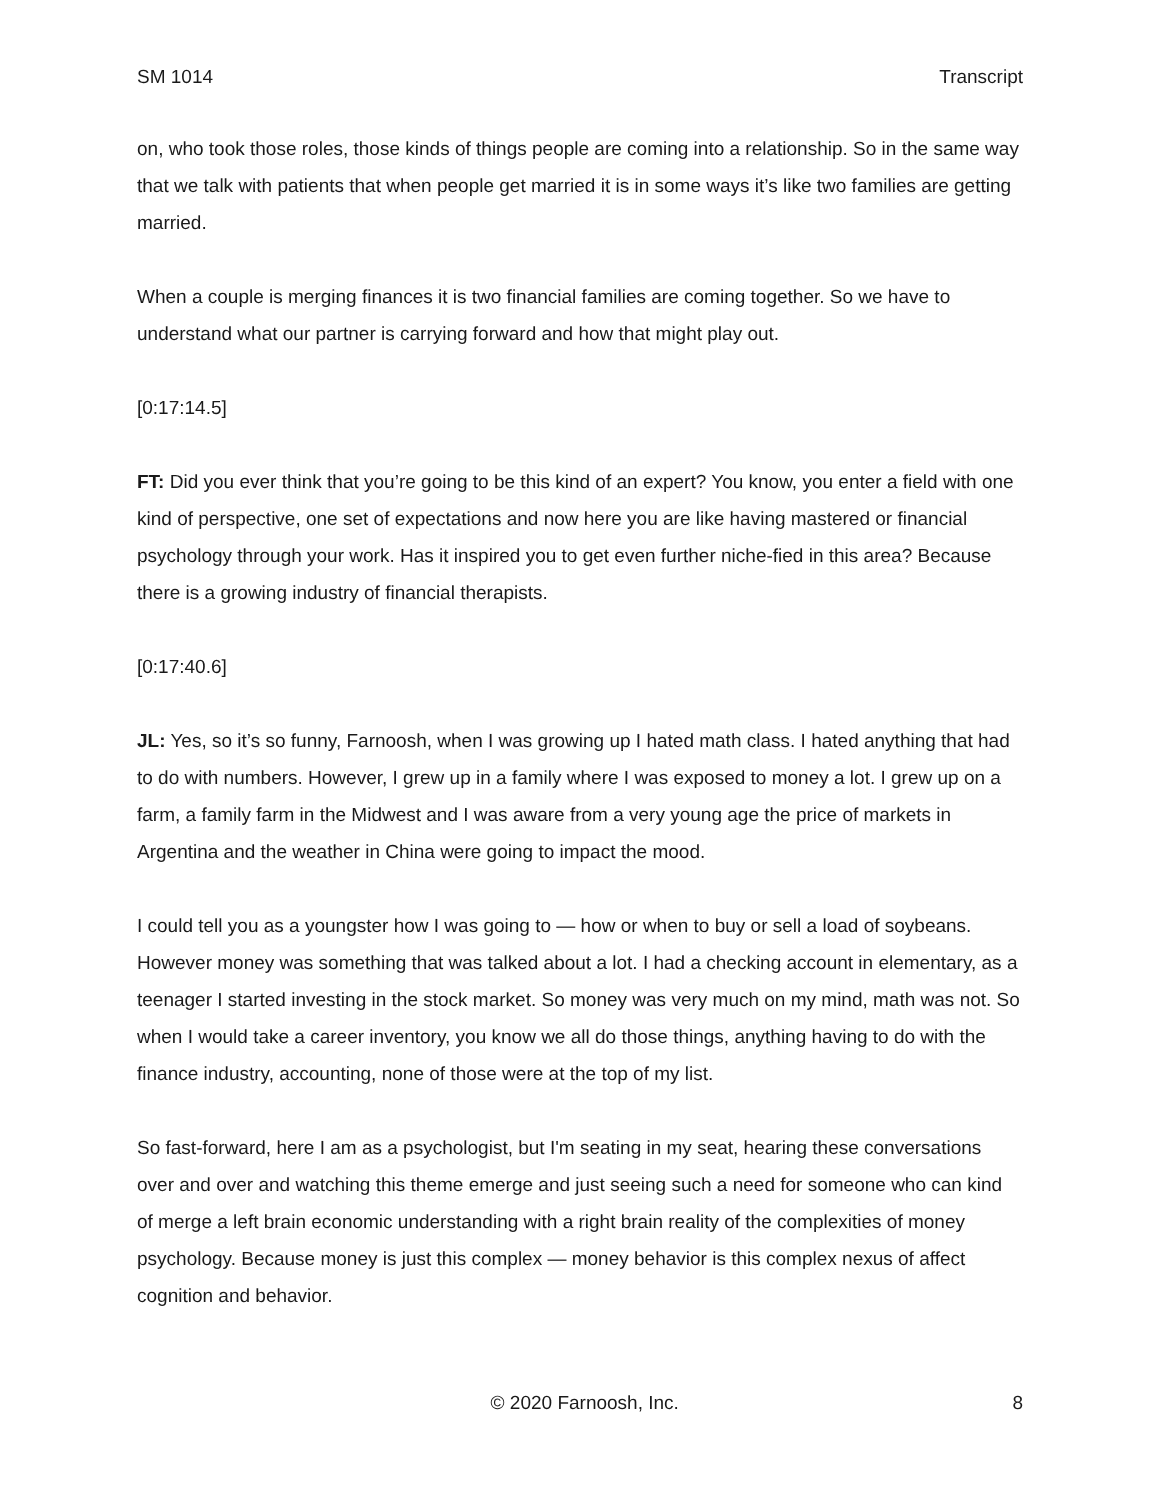SM 1014 Transcript
on, who took those roles, those kinds of things people are coming into a relationship. So in the same way that we talk with patients that when people get married it is in some ways it’s like two families are getting married.
When a couple is merging finances it is two financial families are coming together. So we have to understand what our partner is carrying forward and how that might play out.
[0:17:14.5]
FT: Did you ever think that you’re going to be this kind of an expert? You know, you enter a field with one kind of perspective, one set of expectations and now here you are like having mastered or financial psychology through your work. Has it inspired you to get even further niche-fied in this area? Because there is a growing industry of financial therapists.
[0:17:40.6]
JL: Yes, so it’s so funny, Farnoosh, when I was growing up I hated math class. I hated anything that had to do with numbers. However, I grew up in a family where I was exposed to money a lot. I grew up on a farm, a family farm in the Midwest and I was aware from a very young age the price of markets in Argentina and the weather in China were going to impact the mood.
I could tell you as a youngster how I was going to — how or when to buy or sell a load of soybeans. However money was something that was talked about a lot. I had a checking account in elementary, as a teenager I started investing in the stock market. So money was very much on my mind, math was not. So when I would take a career inventory, you know we all do those things, anything having to do with the finance industry, accounting, none of those were at the top of my list.
So fast-forward, here I am as a psychologist, but I'm seating in my seat, hearing these conversations over and over and watching this theme emerge and just seeing such a need for someone who can kind of merge a left brain economic understanding with a right brain reality of the complexities of money psychology. Because money is just this complex — money behavior is this complex nexus of affect cognition and behavior.
© 2020 Farnoosh, Inc. 8